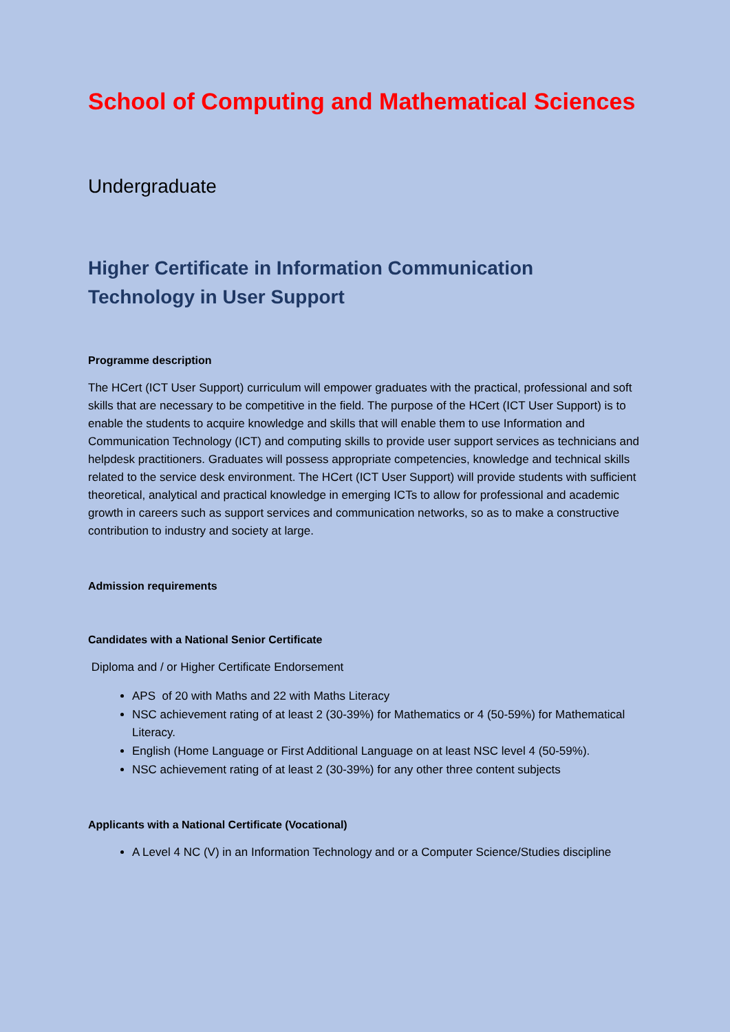School of Computing and Mathematical Sciences
Undergraduate
Higher Certificate in Information Communication
Technology in User Support
Programme description
The HCert (ICT User Support) curriculum will empower graduates with the practical, professional and soft skills that are necessary to be competitive in the field. The purpose of the HCert (ICT User Support) is to enable the students to acquire knowledge and skills that will enable them to use Information and Communication Technology (ICT) and computing skills to provide user support services as technicians and helpdesk practitioners. Graduates will possess appropriate competencies, knowledge and technical skills related to the service desk environment. The HCert (ICT User Support) will provide students with sufficient theoretical, analytical and practical knowledge in emerging ICTs to allow for professional and academic growth in careers such as support services and communication networks, so as to make a constructive contribution to industry and society at large.
Admission requirements
Candidates with a National Senior Certificate
Diploma and / or Higher Certificate Endorsement
APS of 20 with Maths and 22 with Maths Literacy
NSC achievement rating of at least 2 (30-39%) for Mathematics or 4 (50-59%) for Mathematical Literacy.
English (Home Language or First Additional Language on at least NSC level 4 (50-59%).
NSC achievement rating of at least 2 (30-39%) for any other three content subjects
Applicants with a National Certificate (Vocational)
A Level 4 NC (V) in an Information Technology and or a Computer Science/Studies discipline